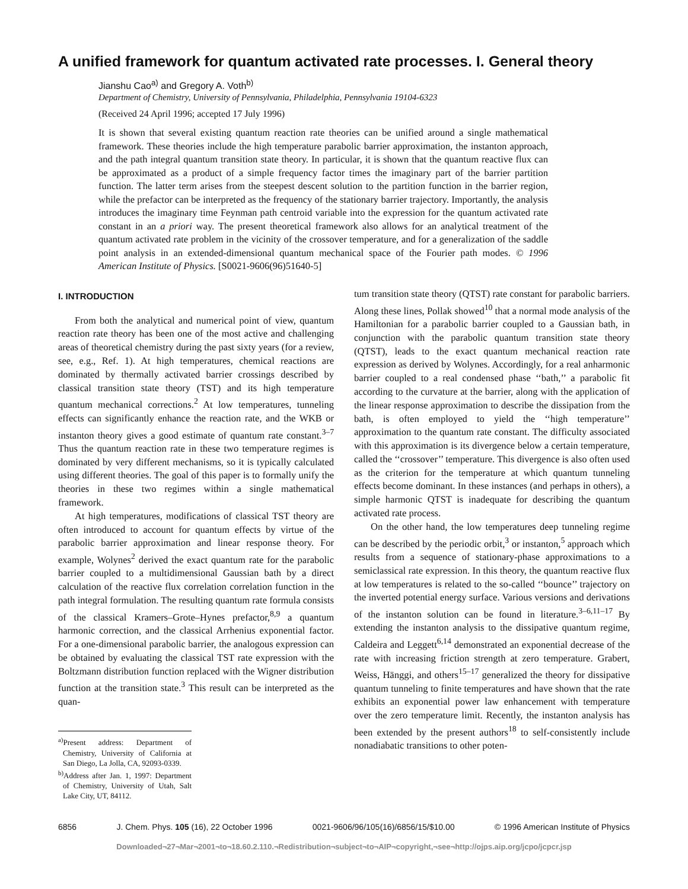A unified framework for quantum activated rate processes. I. General theory
Jianshu Cao<sup>a)</sup> and Gregory A. Voth<sup>b)</sup>
Department of Chemistry, University of Pennsylvania, Philadelphia, Pennsylvania 19104-6323
(Received 24 April 1996; accepted 17 July 1996)
It is shown that several existing quantum reaction rate theories can be unified around a single mathematical framework. These theories include the high temperature parabolic barrier approximation, the instanton approach, and the path integral quantum transition state theory. In particular, it is shown that the quantum reactive flux can be approximated as a product of a simple frequency factor times the imaginary part of the barrier partition function. The latter term arises from the steepest descent solution to the partition function in the barrier region, while the prefactor can be interpreted as the frequency of the stationary barrier trajectory. Importantly, the analysis introduces the imaginary time Feynman path centroid variable into the expression for the quantum activated rate constant in an a priori way. The present theoretical framework also allows for an analytical treatment of the quantum activated rate problem in the vicinity of the crossover temperature, and for a generalization of the saddle point analysis in an extended-dimensional quantum mechanical space of the Fourier path modes. © 1996 American Institute of Physics. [S0021-9606(96)51640-5]
I. INTRODUCTION
From both the analytical and numerical point of view, quantum reaction rate theory has been one of the most active and challenging areas of theoretical chemistry during the past sixty years (for a review, see, e.g., Ref. 1). At high temperatures, chemical reactions are dominated by thermally activated barrier crossings described by classical transition state theory (TST) and its high temperature quantum mechanical corrections.<sup>2</sup> At low temperatures, tunneling effects can significantly enhance the reaction rate, and the WKB or instanton theory gives a good estimate of quantum rate constant.<sup>3–7</sup> Thus the quantum reaction rate in these two temperature regimes is dominated by very different mechanisms, so it is typically calculated using different theories. The goal of this paper is to formally unify the theories in these two regimes within a single mathematical framework.
At high temperatures, modifications of classical TST theory are often introduced to account for quantum effects by virtue of the parabolic barrier approximation and linear response theory. For example, Wolynes<sup>2</sup> derived the exact quantum rate for the parabolic barrier coupled to a multidimensional Gaussian bath by a direct calculation of the reactive flux correlation correlation function in the path integral formulation. The resulting quantum rate formula consists of the classical Kramers–Grote–Hynes prefactor,<sup>8,9</sup> a quantum harmonic correction, and the classical Arrhenius exponential factor. For a one-dimensional parabolic barrier, the analogous expression can be obtained by evaluating the classical TST rate expression with the Boltzmann distribution function replaced with the Wigner distribution function at the transition state.<sup>3</sup> This result can be interpreted as the quan-
<sup>a)</sup> Present address: Department of Chemistry, University of California at San Diego, La Jolla, CA, 92093-0339.
<sup>b)</sup> Address after Jan. 1, 1997: Department of Chemistry, University of Utah, Salt Lake City, UT, 84112.
tum transition state theory (QTST) rate constant for parabolic barriers. Along these lines, Pollak showed<sup>10</sup> that a normal mode analysis of the Hamiltonian for a parabolic barrier coupled to a Gaussian bath, in conjunction with the parabolic quantum transition state theory (QTST), leads to the exact quantum mechanical reaction rate expression as derived by Wolynes. Accordingly, for a real anharmonic barrier coupled to a real condensed phase ‘‘bath,’’ a parabolic fit according to the curvature at the barrier, along with the application of the linear response approximation to describe the dissipation from the bath, is often employed to yield the ‘‘high temperature’’ approximation to the quantum rate constant. The difficulty associated with this approximation is its divergence below a certain temperature, called the ‘‘crossover’’ temperature. This divergence is also often used as the criterion for the temperature at which quantum tunneling effects become dominant. In these instances (and perhaps in others), a simple harmonic QTST is inadequate for describing the quantum activated rate process.
On the other hand, the low temperatures deep tunneling regime can be described by the periodic orbit,<sup>3</sup> or instanton,<sup>5</sup> approach which results from a sequence of stationary-phase approximations to a semiclassical rate expression. In this theory, the quantum reactive flux at low temperatures is related to the so-called ‘‘bounce’’ trajectory on the inverted potential energy surface. Various versions and derivations of the instanton solution can be found in literature.<sup>3–6,11–17</sup> By extending the instanton analysis to the dissipative quantum regime, Caldeira and Leggett<sup>6,14</sup> demonstrated an exponential decrease of the rate with increasing friction strength at zero temperature. Grabert, Weiss, Hänggi, and others<sup>15–17</sup> generalized the theory for dissipative quantum tunneling to finite temperatures and have shown that the rate exhibits an exponential power law enhancement with temperature over the zero temperature limit. Recently, the instanton analysis has been extended by the present authors<sup>18</sup> to self-consistently include nonadiabatic transitions to other poten-
6856 J. Chem. Phys. 105 (16), 22 October 1996 0021-9606/96/105(16)/6856/15/$10.00 © 1996 American Institute of Physics
Downloaded¬27¬Mar¬2001¬to¬18.60.2.110.¬Redistribution¬subject¬to¬AIP¬copyright,¬see¬http://ojps.aip.org/jcpo/jcpcr.jsp